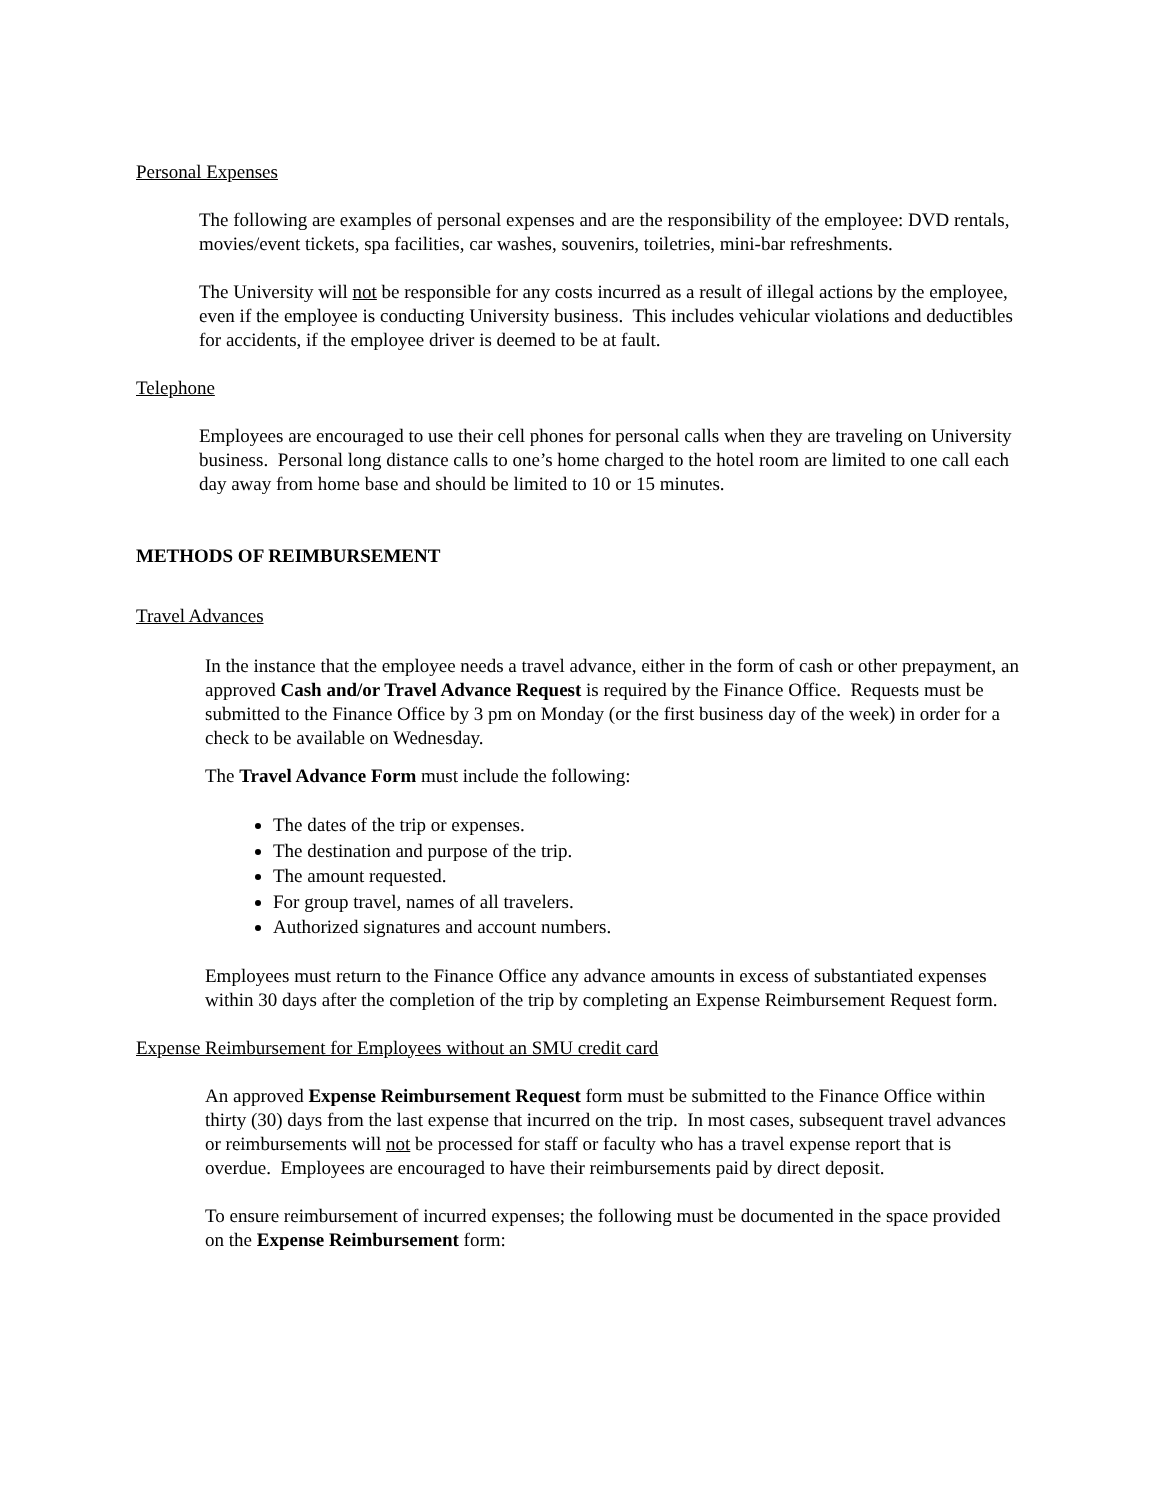Personal Expenses
The following are examples of personal expenses and are the responsibility of the employee: DVD rentals, movies/event tickets, spa facilities, car washes, souvenirs, toiletries, mini-bar refreshments.
The University will not be responsible for any costs incurred as a result of illegal actions by the employee, even if the employee is conducting University business. This includes vehicular violations and deductibles for accidents, if the employee driver is deemed to be at fault.
Telephone
Employees are encouraged to use their cell phones for personal calls when they are traveling on University business. Personal long distance calls to one’s home charged to the hotel room are limited to one call each day away from home base and should be limited to 10 or 15 minutes.
METHODS OF REIMBURSEMENT
Travel Advances
In the instance that the employee needs a travel advance, either in the form of cash or other prepayment, an approved Cash and/or Travel Advance Request is required by the Finance Office. Requests must be submitted to the Finance Office by 3 pm on Monday (or the first business day of the week) in order for a check to be available on Wednesday.
The Travel Advance Form must include the following:
The dates of the trip or expenses.
The destination and purpose of the trip.
The amount requested.
For group travel, names of all travelers.
Authorized signatures and account numbers.
Employees must return to the Finance Office any advance amounts in excess of substantiated expenses within 30 days after the completion of the trip by completing an Expense Reimbursement Request form.
Expense Reimbursement for Employees without an SMU credit card
An approved Expense Reimbursement Request form must be submitted to the Finance Office within thirty (30) days from the last expense that incurred on the trip. In most cases, subsequent travel advances or reimbursements will not be processed for staff or faculty who has a travel expense report that is overdue. Employees are encouraged to have their reimbursements paid by direct deposit.
To ensure reimbursement of incurred expenses; the following must be documented in the space provided on the Expense Reimbursement form: